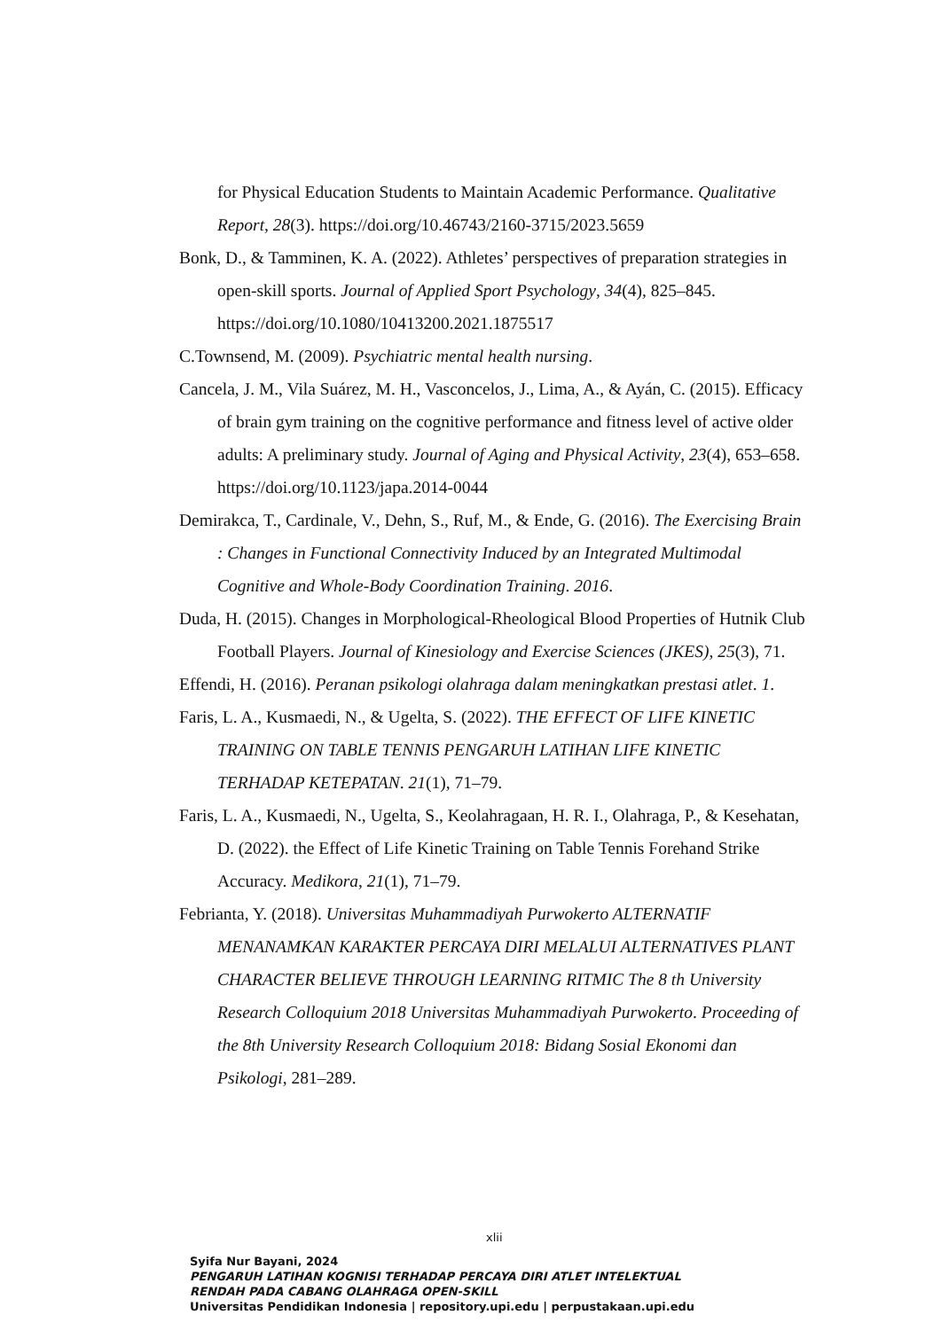for Physical Education Students to Maintain Academic Performance. Qualitative Report, 28(3). https://doi.org/10.46743/2160-3715/2023.5659
Bonk, D., & Tamminen, K. A. (2022). Athletes’ perspectives of preparation strategies in open-skill sports. Journal of Applied Sport Psychology, 34(4), 825–845. https://doi.org/10.1080/10413200.2021.1875517
C.Townsend, M. (2009). Psychiatric mental health nursing.
Cancela, J. M., Vila Suárez, M. H., Vasconcelos, J., Lima, A., & Ayán, C. (2015). Efficacy of brain gym training on the cognitive performance and fitness level of active older adults: A preliminary study. Journal of Aging and Physical Activity, 23(4), 653–658. https://doi.org/10.1123/japa.2014-0044
Demirakca, T., Cardinale, V., Dehn, S., Ruf, M., & Ende, G. (2016). The Exercising Brain : Changes in Functional Connectivity Induced by an Integrated Multimodal Cognitive and Whole-Body Coordination Training. 2016.
Duda, H. (2015). Changes in Morphological-Rheological Blood Properties of Hutnik Club Football Players. Journal of Kinesiology and Exercise Sciences (JKES), 25(3), 71.
Effendi, H. (2016). Peranan psikologi olahraga dalam meningkatkan prestasi atlet. 1.
Faris, L. A., Kusmaedi, N., & Ugelta, S. (2022). THE EFFECT OF LIFE KINETIC TRAINING ON TABLE TENNIS PENGARUH LATIHAN LIFE KINETIC TERHADAP KETEPATAN. 21(1), 71–79.
Faris, L. A., Kusmaedi, N., Ugelta, S., Keolahragaan, H. R. I., Olahraga, P., & Kesehatan, D. (2022). the Effect of Life Kinetic Training on Table Tennis Forehand Strike Accuracy. Medikora, 21(1), 71–79.
Febrianta, Y. (2018). Universitas Muhammadiyah Purwokerto ALTERNATIF MENANAMKAN KARAKTER PERCAYA DIRI MELALUI ALTERNATIVES PLANT CHARACTER BELIEVE THROUGH LEARNING RITMIC The 8 th University Research Colloquium 2018 Universitas Muhammadiyah Purwokerto. Proceeding of the 8th University Research Colloquium 2018: Bidang Sosial Ekonomi dan Psikologi, 281–289.
xlii
Syifa Nur Bayani, 2024
PENGARUH LATIHAN KOGNISI TERHADAP PERCAYA DIRI ATLET INTELEKTUAL
RENDAH PADA CABANG OLAHRAGA OPEN-SKILL
Universitas Pendidikan Indonesia | repository.upi.edu | perpustakaan.upi.edu